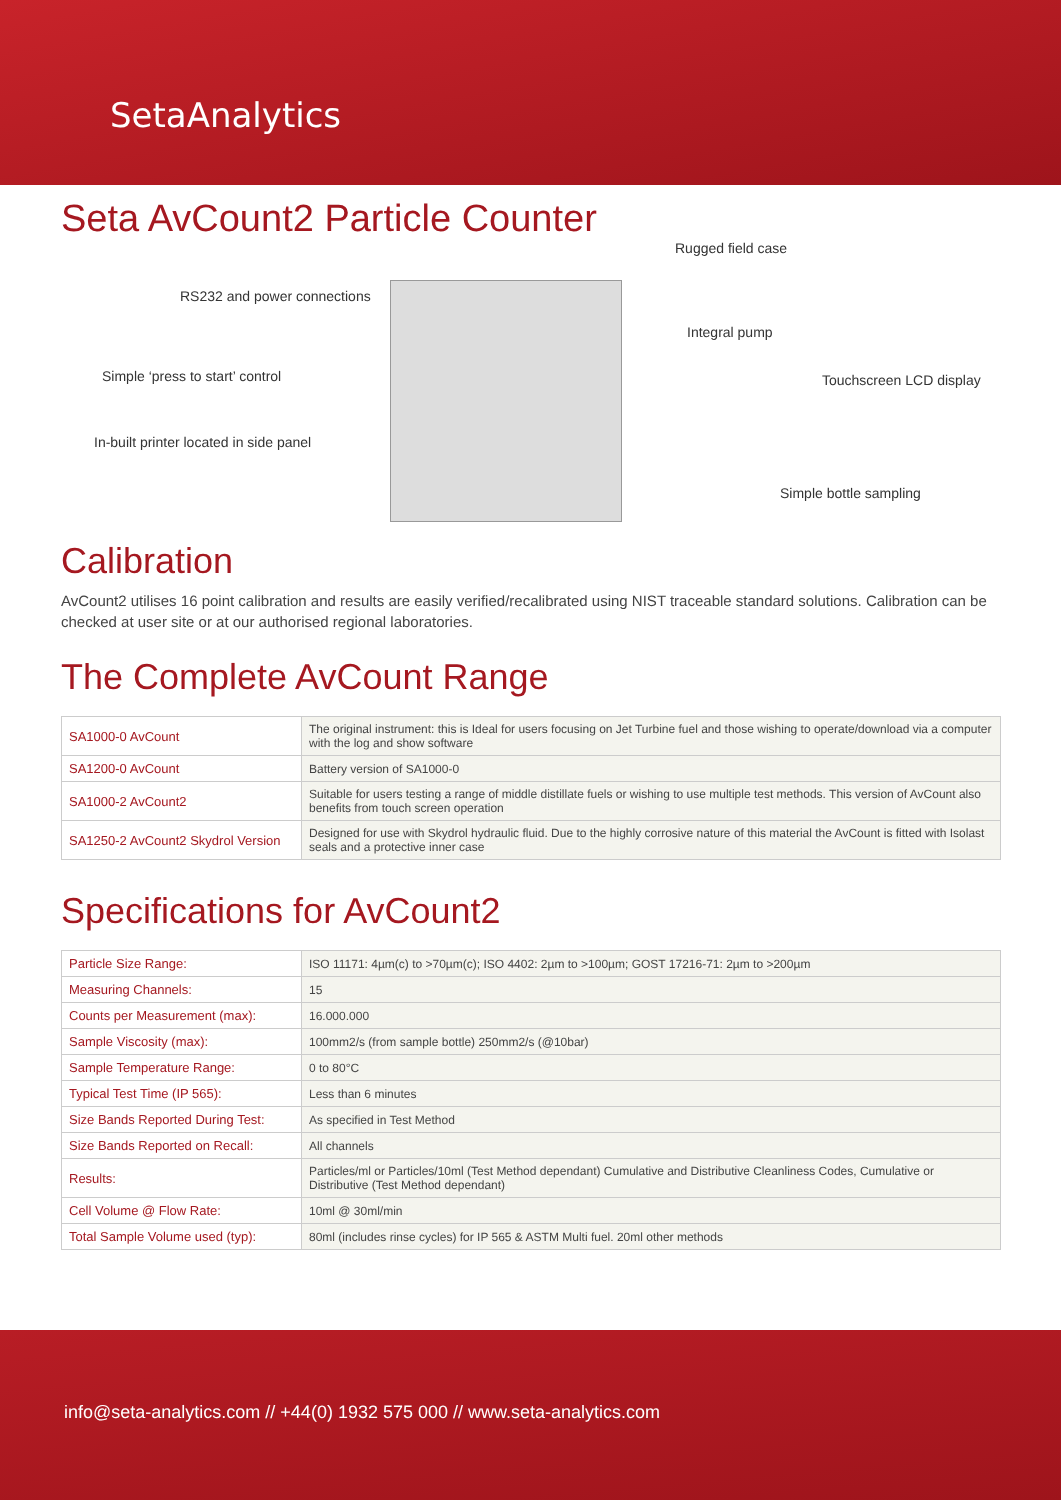SetaAnalytics
Seta AvCount2 Particle Counter
Rugged field case
RS232 and power connections
Integral pump
Simple ‘press to start’ control
Touchscreen LCD display
In-built printer located in side panel
Simple bottle sampling
Calibration
AvCount2 utilises 16 point calibration and results are easily verified/recalibrated using NIST traceable standard solutions. Calibration can be checked at user site or at our authorised regional laboratories.
The Complete AvCount Range
| SA1000-0 AvCount | The original instrument: this is Ideal for users focusing on Jet Turbine fuel and those wishing to operate/download via a computer with the log and show software |
| SA1200-0 AvCount | Battery version of SA1000-0 |
| SA1000-2 AvCount2 | Suitable for users testing a range of middle distillate fuels or wishing to use multiple test methods. This version of AvCount also benefits from touch screen operation |
| SA1250-2 AvCount2 Skydrol Version | Designed for use with Skydrol hydraulic fluid. Due to the highly corrosive nature of this material the AvCount is fitted with Isolast seals and a protective inner case |
Specifications for AvCount2
| Particle Size Range: | ISO 11171: 4µm(c) to >70µm(c); ISO 4402: 2µm to >100µm; GOST 17216-71: 2µm to >200µm |
| Measuring Channels: | 15 |
| Counts per Measurement (max): | 16.000.000 |
| Sample Viscosity (max): | 100mm2/s (from sample bottle) 250mm2/s (@10bar) |
| Sample Temperature Range: | 0 to 80°C |
| Typical Test Time (IP 565): | Less than 6 minutes |
| Size Bands Reported During Test: | As specified in Test Method |
| Size Bands Reported on Recall: | All channels |
| Results: | Particles/ml or Particles/10ml (Test Method dependant) Cumulative and Distributive Cleanliness Codes, Cumulative or Distributive (Test Method dependant) |
| Cell Volume @ Flow Rate: | 10ml @ 30ml/min |
| Total Sample Volume used (typ): | 80ml (includes rinse cycles) for IP 565 & ASTM Multi fuel. 20ml other methods |
info@seta-analytics.com // +44(0) 1932 575 000 // www.seta-analytics.com